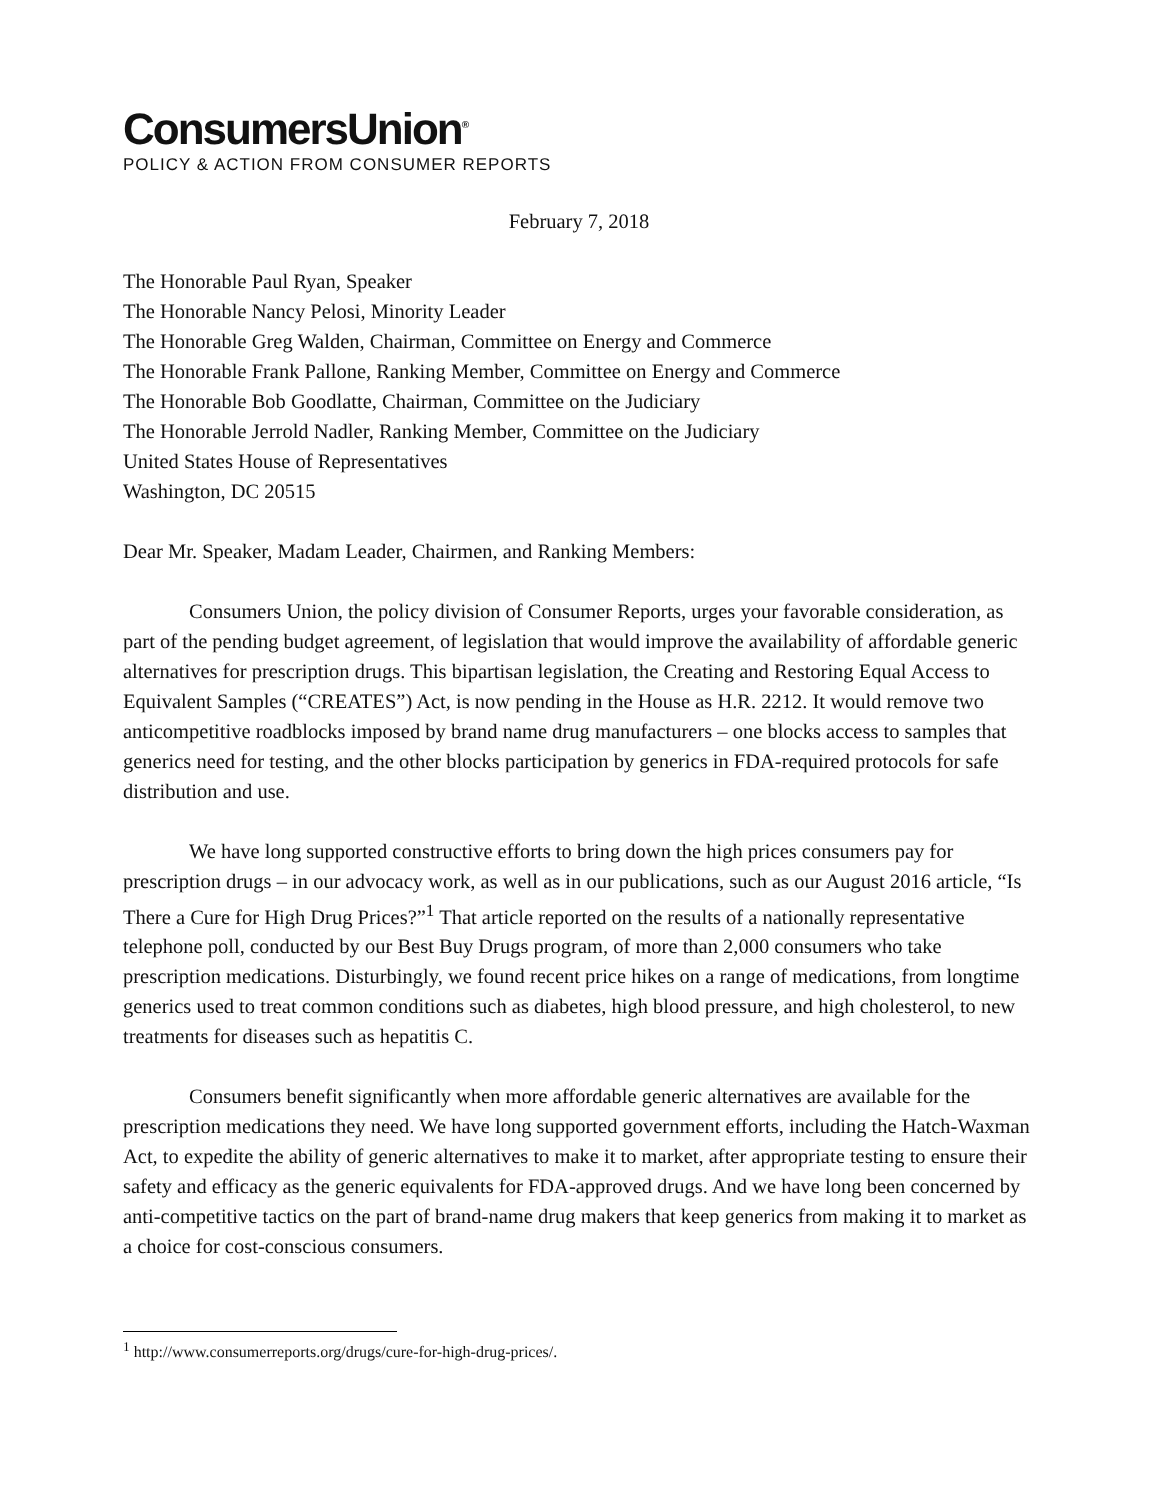ConsumersUnion<sup>®</sup>
POLICY & ACTION FROM CONSUMER REPORTS
February 7, 2018
The Honorable Paul Ryan, Speaker
The Honorable Nancy Pelosi, Minority Leader
The Honorable Greg Walden, Chairman, Committee on Energy and Commerce
The Honorable Frank Pallone, Ranking Member, Committee on Energy and Commerce
The Honorable Bob Goodlatte, Chairman, Committee on the Judiciary
The Honorable Jerrold Nadler, Ranking Member, Committee on the Judiciary
United States House of Representatives
Washington, DC 20515
Dear Mr. Speaker, Madam Leader, Chairmen, and Ranking Members:
Consumers Union, the policy division of Consumer Reports, urges your favorable consideration, as part of the pending budget agreement, of legislation that would improve the availability of affordable generic alternatives for prescription drugs. This bipartisan legislation, the Creating and Restoring Equal Access to Equivalent Samples (“CREATES”) Act, is now pending in the House as H.R. 2212. It would remove two anticompetitive roadblocks imposed by brand name drug manufacturers – one blocks access to samples that generics need for testing, and the other blocks participation by generics in FDA-required protocols for safe distribution and use.
We have long supported constructive efforts to bring down the high prices consumers pay for prescription drugs – in our advocacy work, as well as in our publications, such as our August 2016 article, “Is There a Cure for High Drug Prices?”<sup>1</sup> That article reported on the results of a nationally representative telephone poll, conducted by our Best Buy Drugs program, of more than 2,000 consumers who take prescription medications. Disturbingly, we found recent price hikes on a range of medications, from longtime generics used to treat common conditions such as diabetes, high blood pressure, and high cholesterol, to new treatments for diseases such as hepatitis C.
Consumers benefit significantly when more affordable generic alternatives are available for the prescription medications they need. We have long supported government efforts, including the Hatch-Waxman Act, to expedite the ability of generic alternatives to make it to market, after appropriate testing to ensure their safety and efficacy as the generic equivalents for FDA-approved drugs. And we have long been concerned by anti-competitive tactics on the part of brand-name drug makers that keep generics from making it to market as a choice for cost-conscious consumers.
<sup>1</sup> http://www.consumerreports.org/drugs/cure-for-high-drug-prices/.